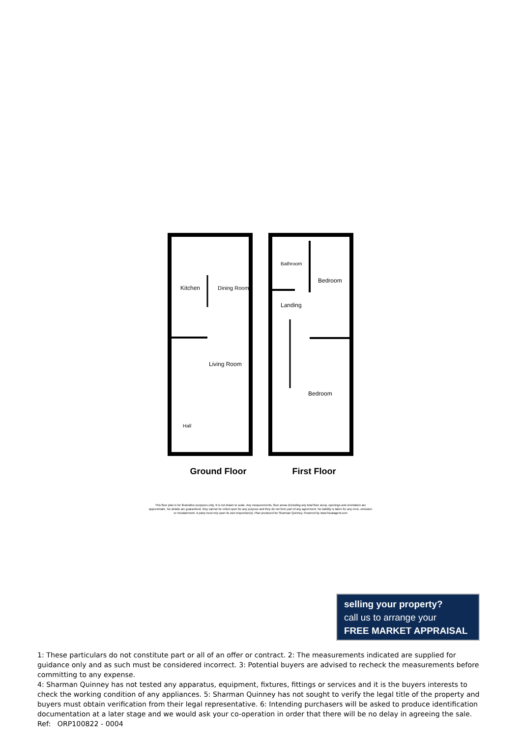Kitchen
Dining Room
Living Room
Hall
Bathroom
Bedroom
Landing
Bedroom
Ground Floor First Floor
This floor plan is for illustrative purposes only. It is not drawn to scale. Any measurements, floor areas (including any total floor area), openings and orientation are approximate. No details are guaranteed, they cannot be relied upon for any purpose and they do not form part of any agreement. No liability is taken for any error, omission or misstatement. A party must rely upon its own inspection(s). Plan produced for Sharman Quinney. Powered by www.focalagent.com
selling your property?
call us to arrange your
FREE MARKET APPRAISAL
1: These particulars do not constitute part or all of an offer or contract. 2: The measurements indicated are supplied for guidance only and as such must be considered incorrect. 3: Potential buyers are advised to recheck the measurements before committing to any expense.
4: Sharman Quinney has not tested any apparatus, equipment, fixtures, fittings or services and it is the buyers interests to check the working condition of any appliances. 5: Sharman Quinney has not sought to verify the legal title of the property and buyers must obtain verification from their legal representative. 6: Intending purchasers will be asked to produce identification documentation at a later stage and we would ask your co-operation in order that there will be no delay in agreeing the sale. Ref: ORP100822 - 0004